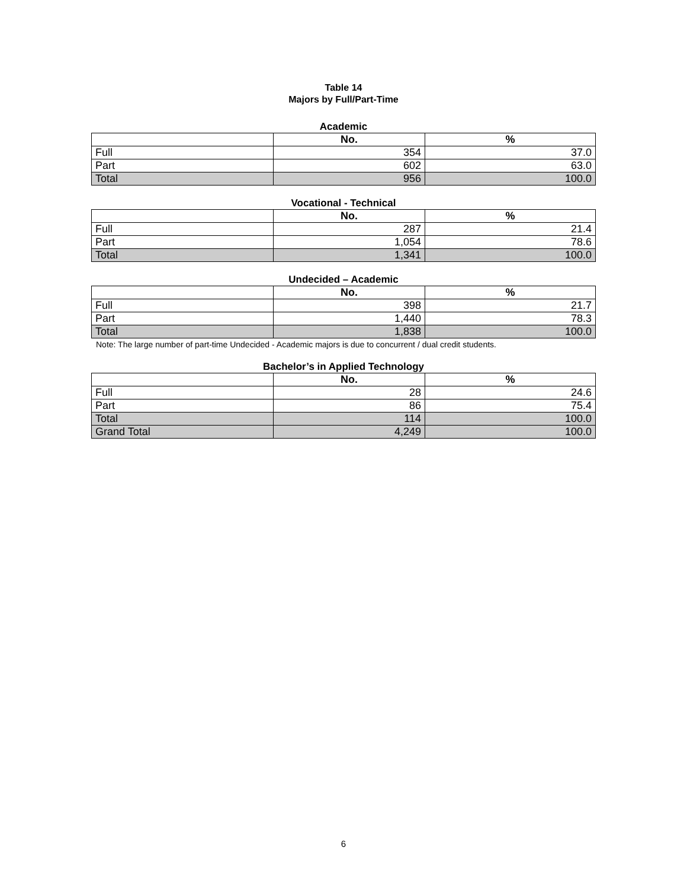Table 14
Majors by Full/Part-Time
Academic
| | No. | % |
| --- | --- | --- |
| Full | 354 | 37.0 |
| Part | 602 | 63.0 |
| Total | 956 | 100.0 |
Vocational - Technical
| | No. | % |
| --- | --- | --- |
| Full | 287 | 21.4 |
| Part | 1,054 | 78.6 |
| Total | 1,341 | 100.0 |
Undecided – Academic
| | No. | % |
| --- | --- | --- |
| Full | 398 | 21.7 |
| Part | 1,440 | 78.3 |
| Total | 1,838 | 100.0 |
Note: The large number of part-time Undecided - Academic majors is due to concurrent / dual credit students.
Bachelor’s in Applied Technology
| | No. | % |
| --- | --- | --- |
| Full | 28 | 24.6 |
| Part | 86 | 75.4 |
| Total | 114 | 100.0 |
| Grand Total | 4,249 | 100.0 |
6